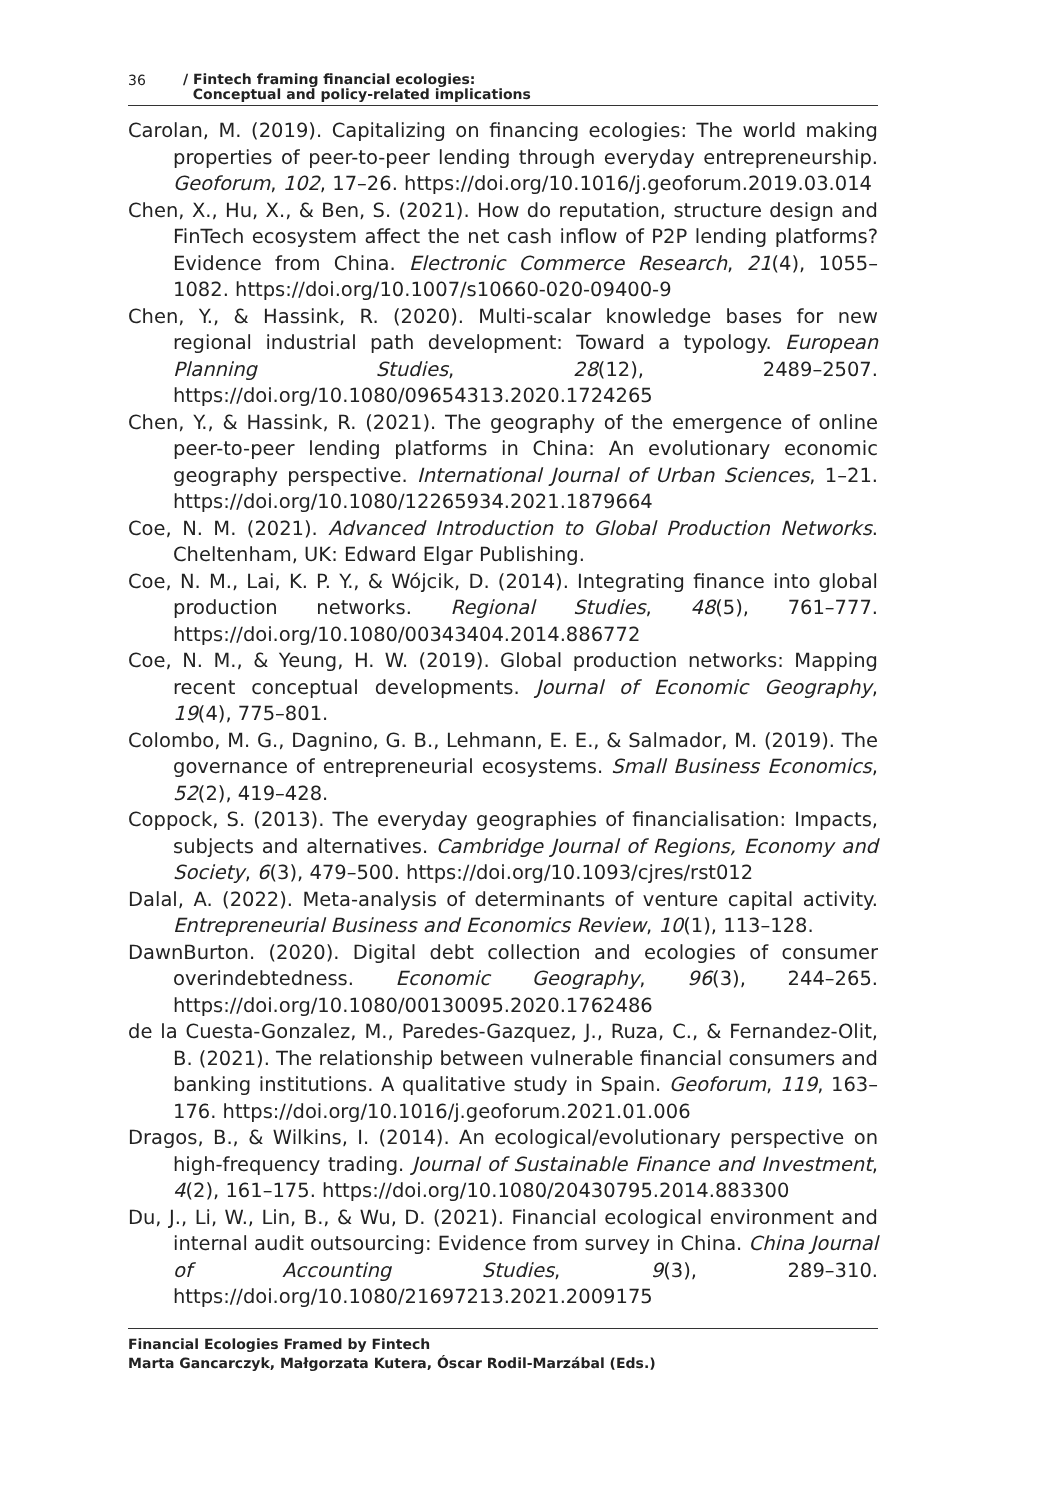36 / Fintech framing financial ecologies:
Conceptual and policy-related implications
Carolan, M. (2019). Capitalizing on financing ecologies: The world making properties of peer-to-peer lending through everyday entrepreneurship. Geoforum, 102, 17–26. https://doi.org/10.1016/j.geoforum.2019.03.014
Chen, X., Hu, X., & Ben, S. (2021). How do reputation, structure design and FinTech ecosystem affect the net cash inflow of P2P lending platforms? Evidence from China. Electronic Commerce Research, 21(4), 1055–1082. https://doi.org/10.1007/s10660-020-09400-9
Chen, Y., & Hassink, R. (2020). Multi-scalar knowledge bases for new regional industrial path development: Toward a typology. European Planning Studies, 28(12), 2489–2507. https://doi.org/10.1080/09654313.2020.1724265
Chen, Y., & Hassink, R. (2021). The geography of the emergence of online peer-to-peer lending platforms in China: An evolutionary economic geography perspective. International Journal of Urban Sciences, 1–21. https://doi.org/10.1080/12265934.2021.1879664
Coe, N. M. (2021). Advanced Introduction to Global Production Networks. Cheltenham, UK: Edward Elgar Publishing.
Coe, N. M., Lai, K. P. Y., & Wójcik, D. (2014). Integrating finance into global production networks. Regional Studies, 48(5), 761–777. https://doi.org/10.1080/00343404.2014.886772
Coe, N. M., & Yeung, H. W. (2019). Global production networks: Mapping recent conceptual developments. Journal of Economic Geography, 19(4), 775–801.
Colombo, M. G., Dagnino, G. B., Lehmann, E. E., & Salmador, M. (2019). The governance of entrepreneurial ecosystems. Small Business Economics, 52(2), 419–428.
Coppock, S. (2013). The everyday geographies of financialisation: Impacts, subjects and alternatives. Cambridge Journal of Regions, Economy and Society, 6(3), 479–500. https://doi.org/10.1093/cjres/rst012
Dalal, A. (2022). Meta-analysis of determinants of venture capital activity. Entrepreneurial Business and Economics Review, 10(1), 113–128.
DawnBurton. (2020). Digital debt collection and ecologies of consumer overindebtedness. Economic Geography, 96(3), 244–265. https://doi.org/10.1080/00130095.2020.1762486
de la Cuesta-Gonzalez, M., Paredes-Gazquez, J., Ruza, C., & Fernandez-Olit, B. (2021). The relationship between vulnerable financial consumers and banking institutions. A qualitative study in Spain. Geoforum, 119, 163–176. https://doi.org/10.1016/j.geoforum.2021.01.006
Dragos, B., & Wilkins, I. (2014). An ecological/evolutionary perspective on high-frequency trading. Journal of Sustainable Finance and Investment, 4(2), 161–175. https://doi.org/10.1080/20430795.2014.883300
Du, J., Li, W., Lin, B., & Wu, D. (2021). Financial ecological environment and internal audit outsourcing: Evidence from survey in China. China Journal of Accounting Studies, 9(3), 289–310. https://doi.org/10.1080/21697213.2021.2009175
Financial Ecologies Framed by Fintech
Marta Gancarczyk, Małgorzata Kutera, Óscar Rodil-Marzábal (Eds.)